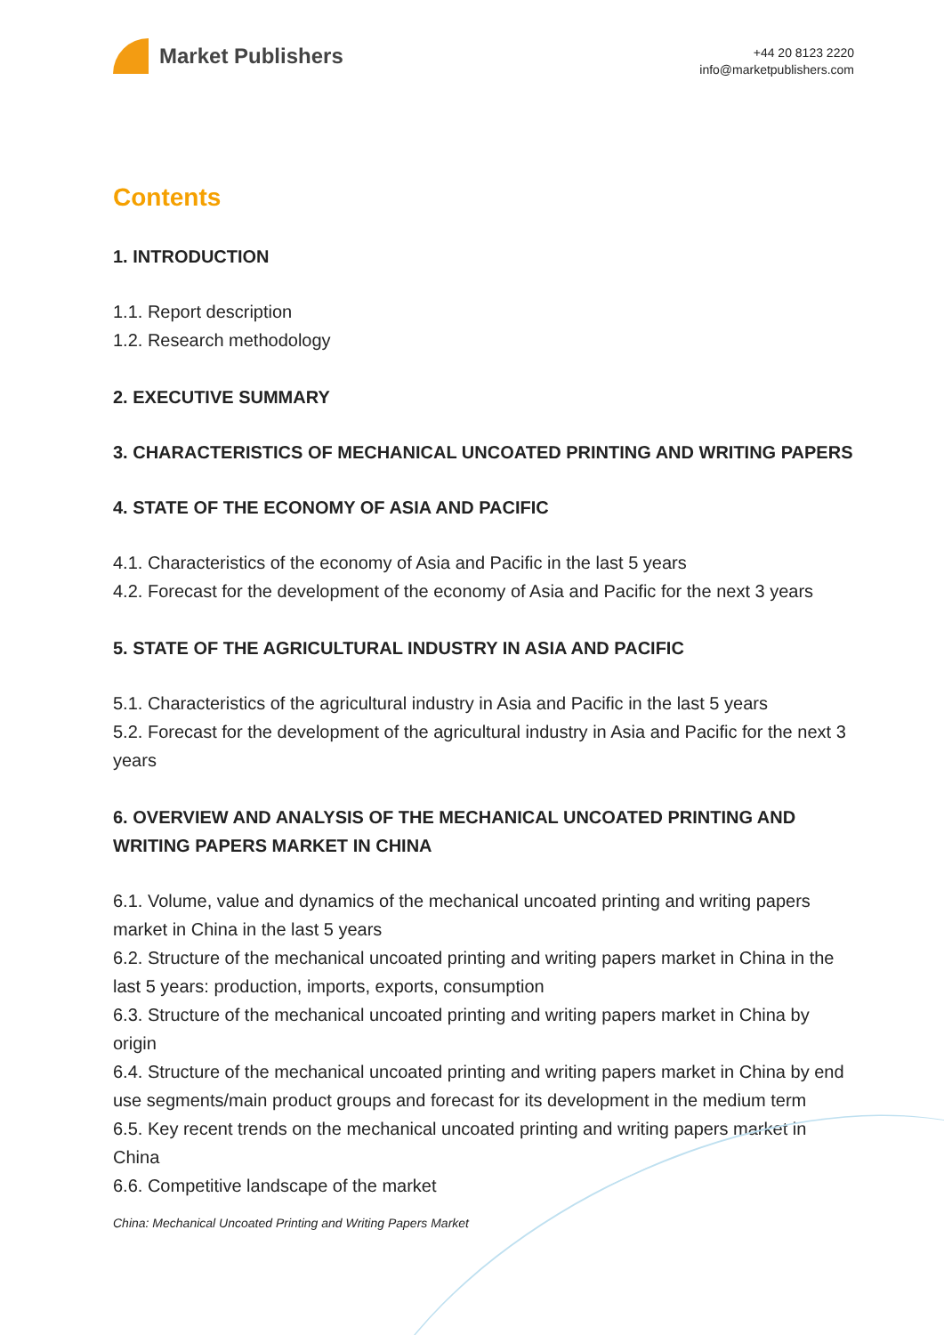Market Publishers
+44 20 8123 2220
info@marketpublishers.com
Contents
1. INTRODUCTION
1.1. Report description
1.2. Research methodology
2. EXECUTIVE SUMMARY
3. CHARACTERISTICS OF MECHANICAL UNCOATED PRINTING AND WRITING PAPERS
4. STATE OF THE ECONOMY OF ASIA AND PACIFIC
4.1. Characteristics of the economy of Asia and Pacific in the last 5 years
4.2. Forecast for the development of the economy of Asia and Pacific for the next 3 years
5. STATE OF THE AGRICULTURAL INDUSTRY IN ASIA AND PACIFIC
5.1. Characteristics of the agricultural industry in Asia and Pacific in the last 5 years
5.2. Forecast for the development of the agricultural industry in Asia and Pacific for the next 3 years
6. OVERVIEW AND ANALYSIS OF THE MECHANICAL UNCOATED PRINTING AND WRITING PAPERS MARKET IN CHINA
6.1. Volume, value and dynamics of the mechanical uncoated printing and writing papers market in China in the last 5 years
6.2. Structure of the mechanical uncoated printing and writing papers market in China in the last 5 years: production, imports, exports, consumption
6.3. Structure of the mechanical uncoated printing and writing papers market in China by origin
6.4. Structure of the mechanical uncoated printing and writing papers market in China by end use segments/main product groups and forecast for its development in the medium term
6.5. Key recent trends on the mechanical uncoated printing and writing papers market in China
6.6. Competitive landscape of the market
China: Mechanical Uncoated Printing and Writing Papers Market